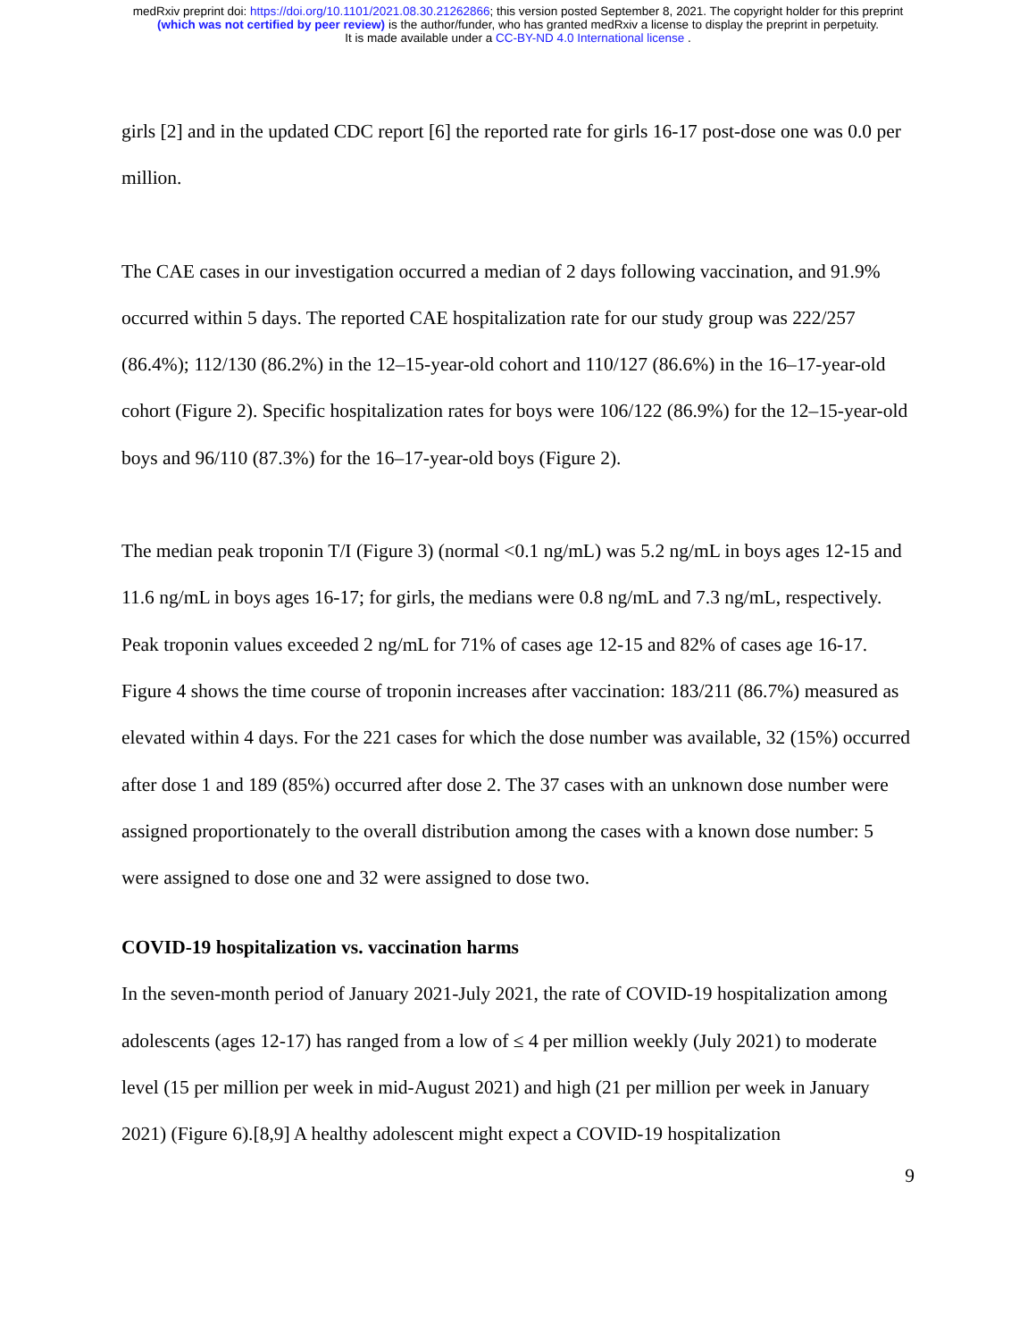medRxiv preprint doi: https://doi.org/10.1101/2021.08.30.21262866; this version posted September 8, 2021. The copyright holder for this preprint
(which was not certified by peer review) is the author/funder, who has granted medRxiv a license to display the preprint in perpetuity.
It is made available under a CC-BY-ND 4.0 International license .
girls [2] and in the updated CDC report [6] the reported rate for girls 16-17 post-dose one was 0.0 per million.
The CAE cases in our investigation occurred a median of 2 days following vaccination, and 91.9% occurred within 5 days. The reported CAE hospitalization rate for our study group was 222/257 (86.4%); 112/130 (86.2%) in the 12–15-year-old cohort and 110/127 (86.6%) in the 16–17-year-old cohort (Figure 2). Specific hospitalization rates for boys were 106/122 (86.9%) for the 12–15-year-old boys and 96/110 (87.3%) for the 16–17-year-old boys (Figure 2).
The median peak troponin T/I (Figure 3) (normal <0.1 ng/mL) was 5.2 ng/mL in boys ages 12-15 and 11.6 ng/mL in boys ages 16-17; for girls, the medians were 0.8 ng/mL and 7.3 ng/mL, respectively. Peak troponin values exceeded 2 ng/mL for 71% of cases age 12-15 and 82% of cases age 16-17. Figure 4 shows the time course of troponin increases after vaccination: 183/211 (86.7%) measured as elevated within 4 days. For the 221 cases for which the dose number was available, 32 (15%) occurred after dose 1 and 189 (85%) occurred after dose 2. The 37 cases with an unknown dose number were assigned proportionately to the overall distribution among the cases with a known dose number: 5 were assigned to dose one and 32 were assigned to dose two.
COVID-19 hospitalization vs. vaccination harms
In the seven-month period of January 2021-July 2021, the rate of COVID-19 hospitalization among adolescents (ages 12-17) has ranged from a low of ≤ 4 per million weekly (July 2021) to moderate level (15 per million per week in mid-August 2021) and high (21 per million per week in January 2021) (Figure 6).[8,9] A healthy adolescent might expect a COVID-19 hospitalization
9